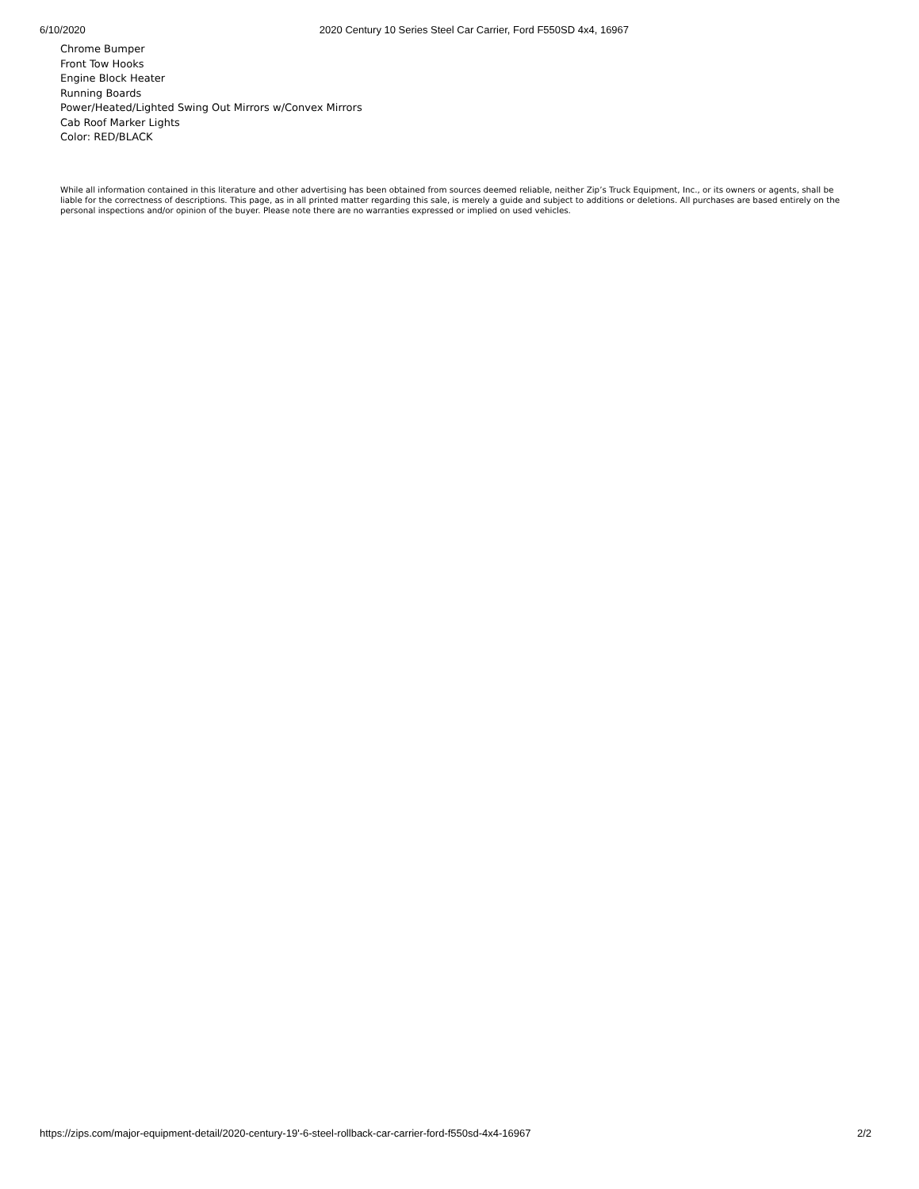6/10/2020 2020 Century 10 Series Steel Car Carrier, Ford F550SD 4x4, 16967
Chrome Bumper
Front Tow Hooks
Engine Block Heater
Running Boards
Power/Heated/Lighted Swing Out Mirrors w/Convex Mirrors
Cab Roof Marker Lights
Color: RED/BLACK
While all information contained in this literature and other advertising has been obtained from sources deemed reliable, neither Zip’s Truck Equipment, Inc., or its owners or agents, shall be liable for the correctness of descriptions. This page, as in all printed matter regarding this sale, is merely a guide and subject to additions or deletions. All purchases are based entirely on the personal inspections and/or opinion of the buyer. Please note there are no warranties expressed or implied on used vehicles.
https://zips.com/major-equipment-detail/2020-century-19'-6-steel-rollback-car-carrier-ford-f550sd-4x4-16967 2/2